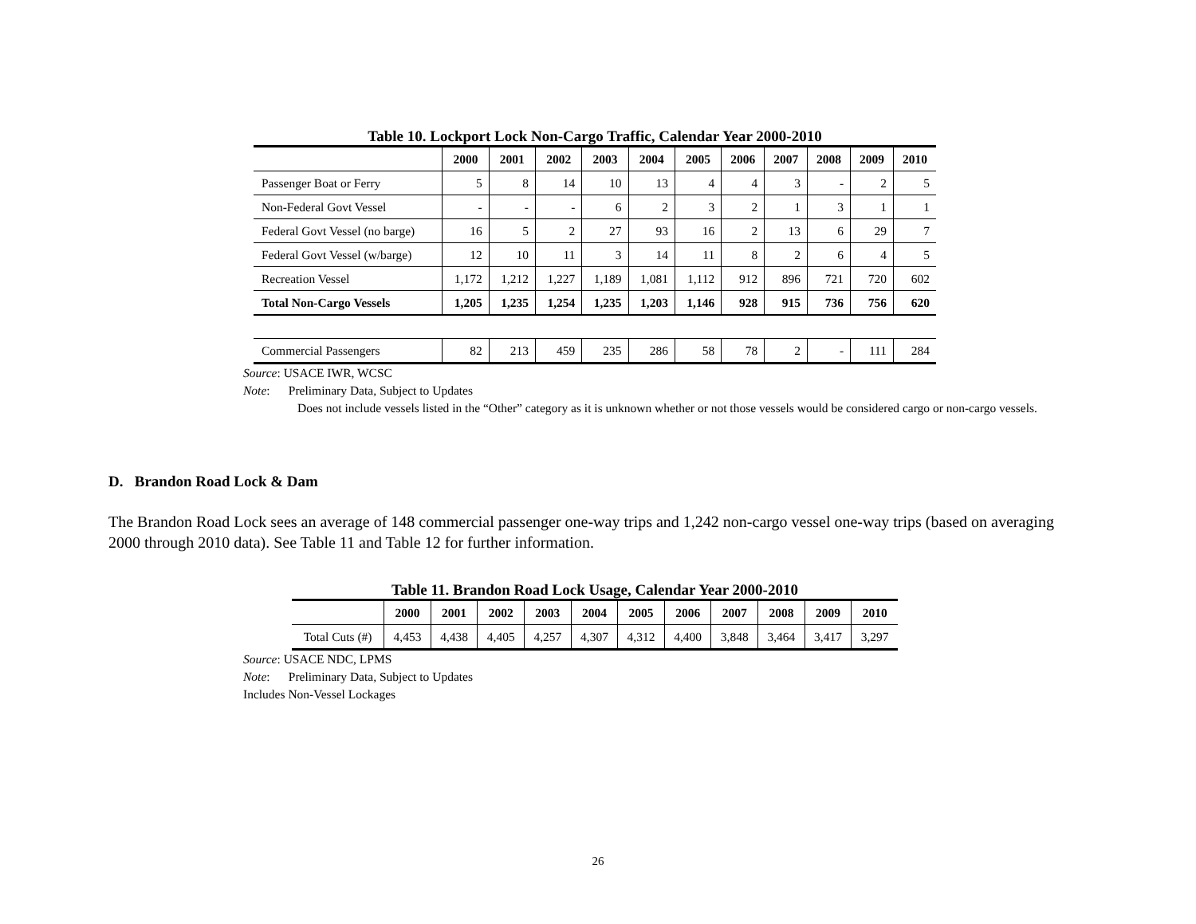Table 10. Lockport Lock Non-Cargo Traffic, Calendar Year 2000-2010
| | 2000 | 2001 | 2002 | 2003 | 2004 | 2005 | 2006 | 2007 | 2008 | 2009 | 2010 |
| --- | --- | --- | --- | --- | --- | --- | --- | --- | --- | --- | --- |
| Passenger Boat or Ferry | 5 | 8 | 14 | 10 | 13 | 4 | 4 | 3 | - | 2 | 5 |
| Non-Federal Govt Vessel | - | - | - | 6 | 2 | 3 | 2 | 1 | 3 | 1 | 1 |
| Federal Govt Vessel (no barge) | 16 | 5 | 2 | 27 | 93 | 16 | 2 | 13 | 6 | 29 | 7 |
| Federal Govt Vessel (w/barge) | 12 | 10 | 11 | 3 | 14 | 11 | 8 | 2 | 6 | 4 | 5 |
| Recreation Vessel | 1,172 | 1,212 | 1,227 | 1,189 | 1,081 | 1,112 | 912 | 896 | 721 | 720 | 602 |
| Total Non-Cargo Vessels | 1,205 | 1,235 | 1,254 | 1,235 | 1,203 | 1,146 | 928 | 915 | 736 | 756 | 620 |
| Commercial Passengers | 82 | 213 | 459 | 235 | 286 | 58 | 78 | 2 | - | 111 | 284 |
Source: USACE IWR, WCSC
Note: Preliminary Data, Subject to Updates
Does not include vessels listed in the “Other” category as it is unknown whether or not those vessels would be considered cargo or non-cargo vessels.
D. Brandon Road Lock & Dam
The Brandon Road Lock sees an average of 148 commercial passenger one-way trips and 1,242 non-cargo vessel one-way trips (based on averaging 2000 through 2010 data). See Table 11 and Table 12 for further information.
Table 11. Brandon Road Lock Usage, Calendar Year 2000-2010
| | 2000 | 2001 | 2002 | 2003 | 2004 | 2005 | 2006 | 2007 | 2008 | 2009 | 2010 |
| --- | --- | --- | --- | --- | --- | --- | --- | --- | --- | --- | --- |
| Total Cuts (#) | 4,453 | 4,438 | 4,405 | 4,257 | 4,307 | 4,312 | 4,400 | 3,848 | 3,464 | 3,417 | 3,297 |
Source: USACE NDC, LPMS
Note: Preliminary Data, Subject to Updates
Includes Non-Vessel Lockages
26